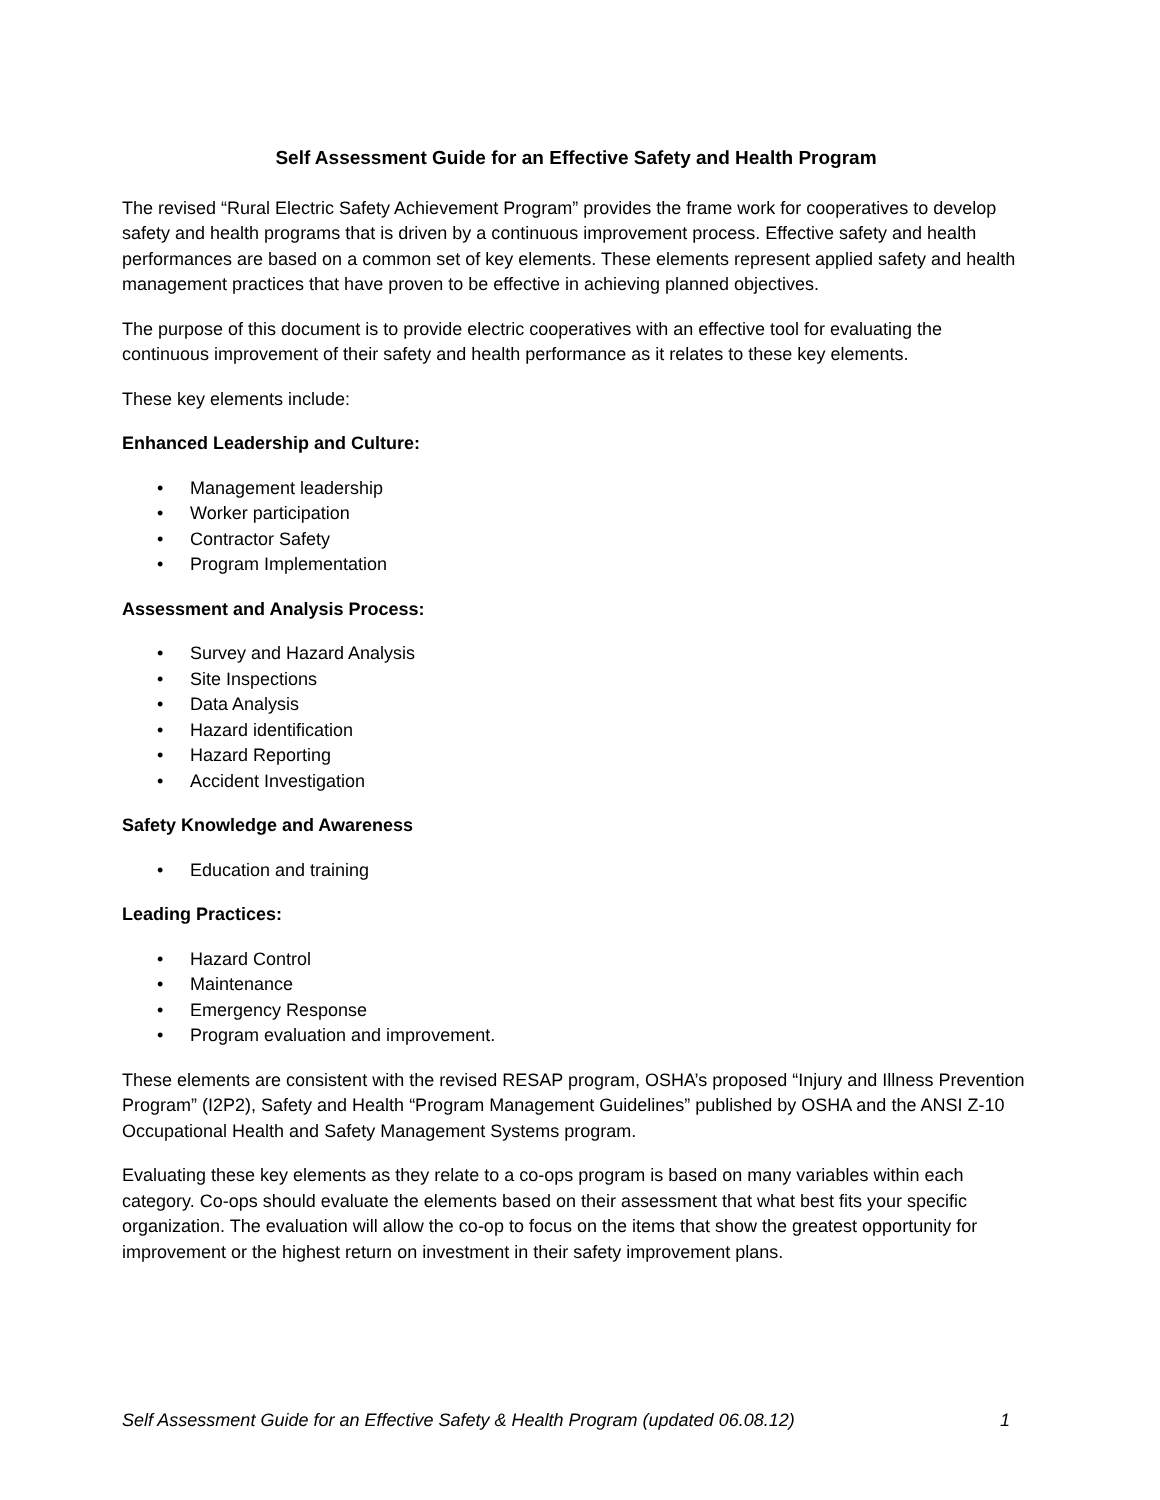Self Assessment Guide for an Effective Safety and Health Program
The revised “Rural Electric Safety Achievement Program” provides the frame work for cooperatives to develop safety and health programs that is driven by a continuous improvement process. Effective safety and health performances are based on a common set of key elements. These elements represent applied safety and health management practices that have proven to be effective in achieving planned objectives.
The purpose of this document is to provide electric cooperatives with an effective tool for evaluating the continuous improvement of their safety and health performance as it relates to these key elements.
These key elements include:
Enhanced Leadership and Culture:
• Management leadership
• Worker participation
• Contractor Safety
• Program Implementation
Assessment and Analysis Process:
• Survey and Hazard Analysis
• Site Inspections
• Data Analysis
• Hazard identification
• Hazard Reporting
• Accident Investigation
Safety Knowledge and Awareness
• Education and training
Leading Practices:
• Hazard Control
• Maintenance
• Emergency Response
• Program evaluation and improvement.
These elements are consistent with the revised RESAP program, OSHA’s proposed “Injury and Illness Prevention Program” (I2P2), Safety and Health “Program Management Guidelines” published by OSHA and the ANSI Z-10 Occupational Health and Safety Management Systems program.
Evaluating these key elements as they relate to a co-ops program is based on many variables within each category. Co-ops should evaluate the elements based on their assessment that what best fits your specific organization. The evaluation will allow the co-op to focus on the items that show the greatest opportunity for improvement or the highest return on investment in their safety improvement plans.
Self Assessment Guide for an Effective Safety & Health Program (updated 06.08.12) 1